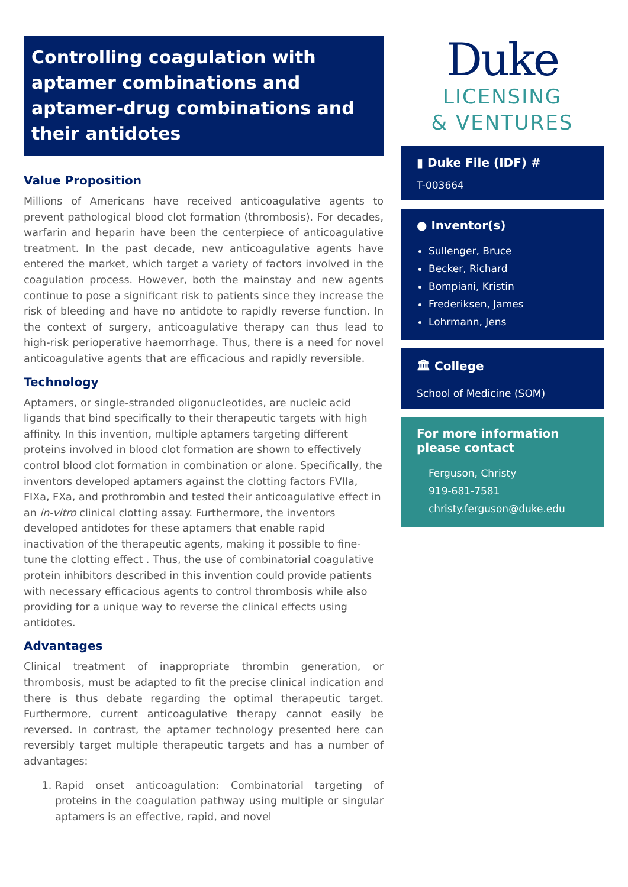Controlling coagulation with aptamer combinations and aptamer-drug combinations and their antidotes
Value Proposition
Millions of Americans have received anticoagulative agents to prevent pathological blood clot formation (thrombosis). For decades, warfarin and heparin have been the centerpiece of anticoagulative treatment. In the past decade, new anticoagulative agents have entered the market, which target a variety of factors involved in the coagulation process. However, both the mainstay and new agents continue to pose a significant risk to patients since they increase the risk of bleeding and have no antidote to rapidly reverse function. In the context of surgery, anticoagulative therapy can thus lead to high-risk perioperative haemorrhage. Thus, there is a need for novel anticoagulative agents that are efficacious and rapidly reversible.
Technology
Aptamers, or single-stranded oligonucleotides, are nucleic acid ligands that bind specifically to their therapeutic targets with high affinity. In this invention, multiple aptamers targeting different proteins involved in blood clot formation are shown to effectively control blood clot formation in combination or alone. Specifically, the inventors developed aptamers against the clotting factors FVIIa, FIXa, FXa, and prothrombin and tested their anticoagulative effect in an in-vitro clinical clotting assay. Furthermore, the inventors developed antidotes for these aptamers that enable rapid inactivation of the therapeutic agents, making it possible to fine-tune the clotting effect . Thus, the use of combinatorial coagulative protein inhibitors described in this invention could provide patients with necessary efficacious agents to control thrombosis while also providing for a unique way to reverse the clinical effects using antidotes.
Advantages
Clinical treatment of inappropriate thrombin generation, or thrombosis, must be adapted to fit the precise clinical indication and there is thus debate regarding the optimal therapeutic target. Furthermore, current anticoagulative therapy cannot easily be reversed. In contrast, the aptamer technology presented here can reversibly target multiple therapeutic targets and has a number of advantages:
1. Rapid onset anticoagulation: Combinatorial targeting of proteins in the coagulation pathway using multiple or singular aptamers is an effective, rapid, and novel
Duke
LICENSING
& VENTURES
▮ Duke File (IDF) #
T-003664
● Inventor(s)
Sullenger, Bruce
Becker, Richard
Bompiani, Kristin
Frederiksen, James
Lohrmann, Jens
🏛 College
School of Medicine (SOM)
For more information please contact
Ferguson, Christy
919-681-7581
christy.ferguson@duke.edu